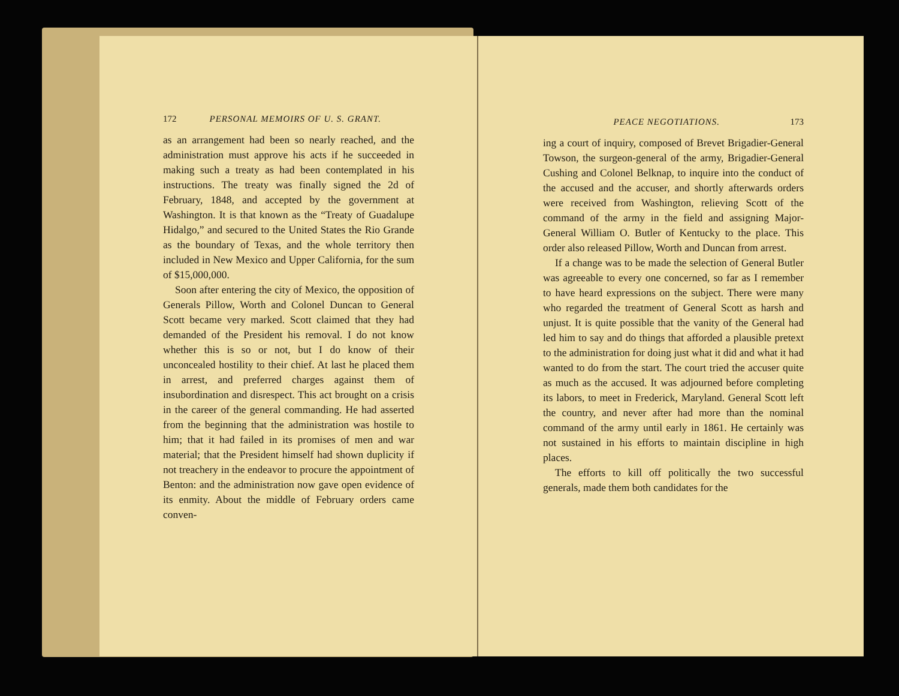172 PERSONAL MEMOIRS OF U. S. GRANT.
as an arrangement had been so nearly reached, and the administration must approve his acts if he succeeded in making such a treaty as had been contemplated in his instructions. The treaty was finally signed the 2d of February, 1848, and accepted by the government at Washington. It is that known as the “Treaty of Guadalupe Hidalgo,” and secured to the United States the Rio Grande as the boundary of Texas, and the whole territory then included in New Mexico and Upper California, for the sum of $15,000,000.
Soon after entering the city of Mexico, the opposition of Generals Pillow, Worth and Colonel Duncan to General Scott became very marked. Scott claimed that they had demanded of the President his removal. I do not know whether this is so or not, but I do know of their unconcealed hostility to their chief. At last he placed them in arrest, and preferred charges against them of insubordination and disrespect. This act brought on a crisis in the career of the general commanding. He had asserted from the beginning that the administration was hostile to him; that it had failed in its promises of men and war material; that the President himself had shown duplicity if not treachery in the endeavor to procure the appointment of Benton: and the administration now gave open evidence of its enmity. About the middle of February orders came conven-
PEACE NEGOTIATIONS. 173
ing a court of inquiry, composed of Brevet Brigadier-General Towson, the surgeon-general of the army, Brigadier-General Cushing and Colonel Belknap, to inquire into the conduct of the accused and the accuser, and shortly afterwards orders were received from Washington, relieving Scott of the command of the army in the field and assigning Major-General William O. Butler of Kentucky to the place. This order also released Pillow, Worth and Duncan from arrest.
If a change was to be made the selection of General Butler was agreeable to every one concerned, so far as I remember to have heard expressions on the subject. There were many who regarded the treatment of General Scott as harsh and unjust. It is quite possible that the vanity of the General had led him to say and do things that afforded a plausible pretext to the administration for doing just what it did and what it had wanted to do from the start. The court tried the accuser quite as much as the accused. It was adjourned before completing its labors, to meet in Frederick, Maryland. General Scott left the country, and never after had more than the nominal command of the army until early in 1861. He certainly was not sustained in his efforts to maintain discipline in high places.
The efforts to kill off politically the two successful generals, made them both candidates for the